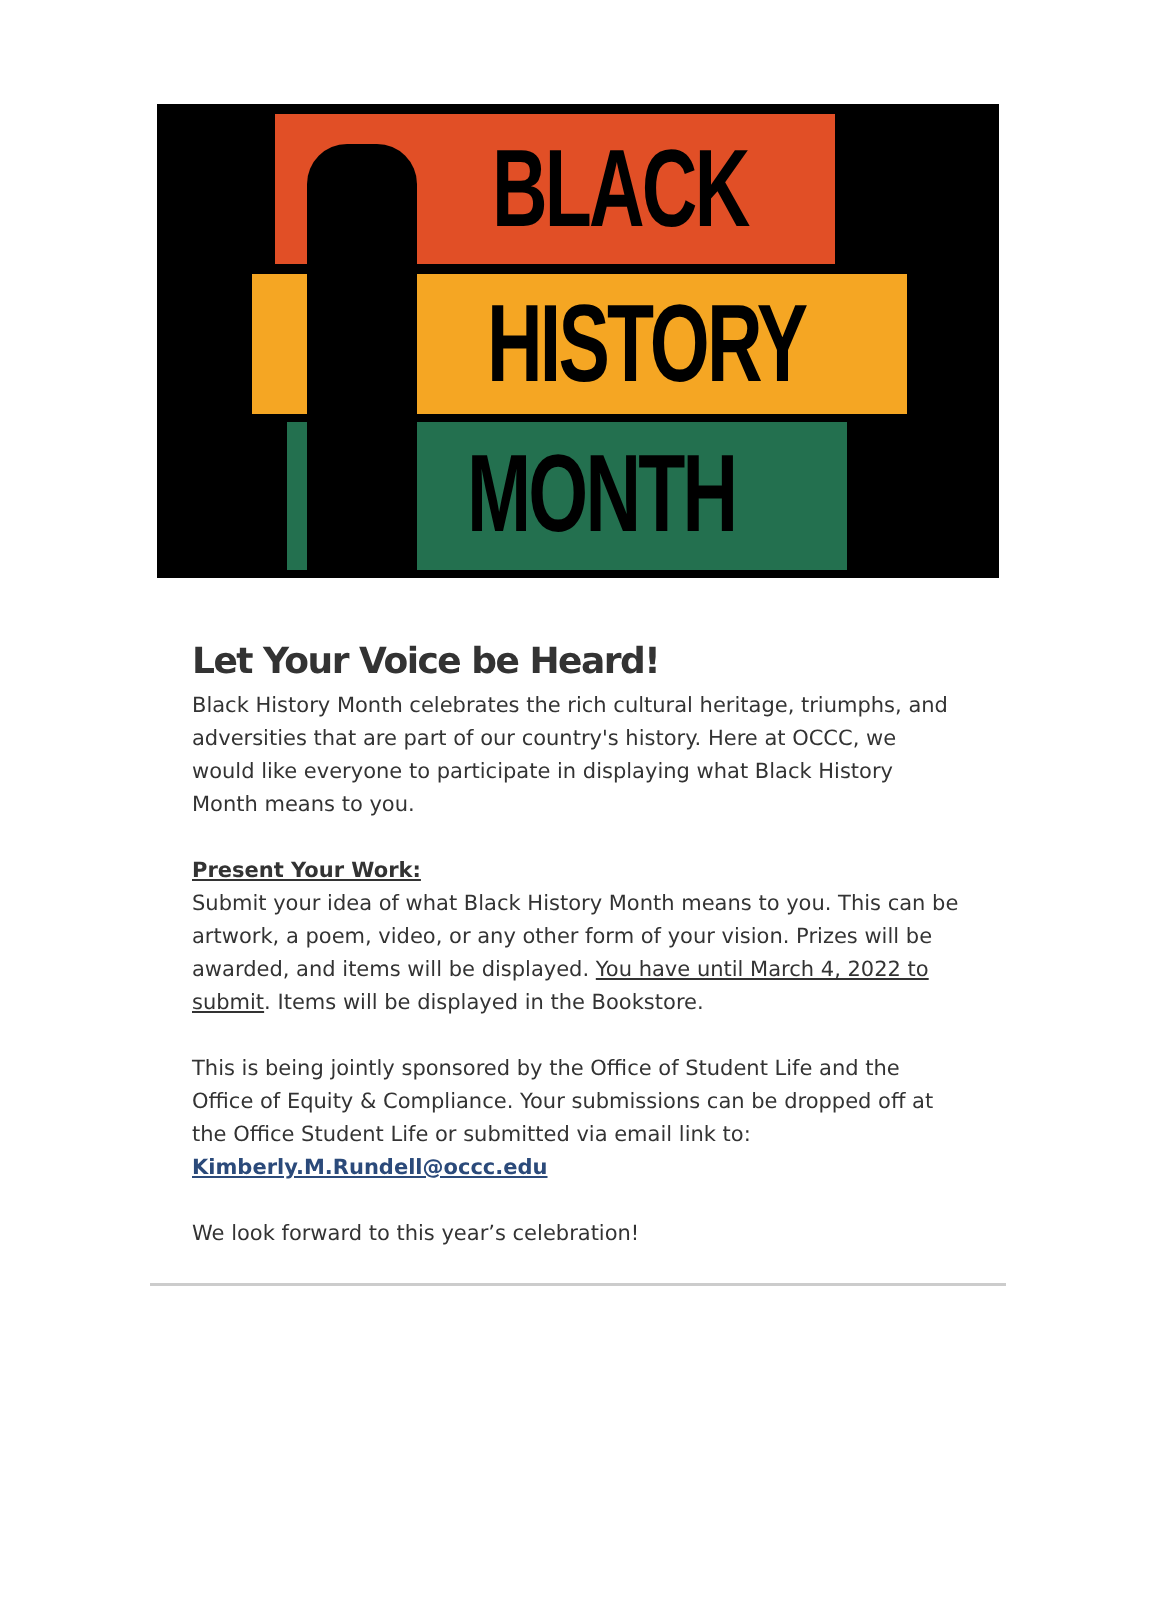BLACK
HISTORY
MONTH
Let Your Voice be Heard!
Black History Month celebrates the rich cultural heritage, triumphs, and adversities that are part of our country's history. Here at OCCC, we would like everyone to participate in displaying what Black History Month means to you.
Present Your Work:
Submit your idea of what Black History Month means to you. This can be artwork, a poem, video, or any other form of your vision. Prizes will be awarded, and items will be displayed. You have until March 4, 2022 to submit. Items will be displayed in the Bookstore.
This is being jointly sponsored by the Office of Student Life and the Office of Equity & Compliance. Your submissions can be dropped off at the Office Student Life or submitted via email link to: Kimberly.M.Rundell@occc.edu
We look forward to this year’s celebration!